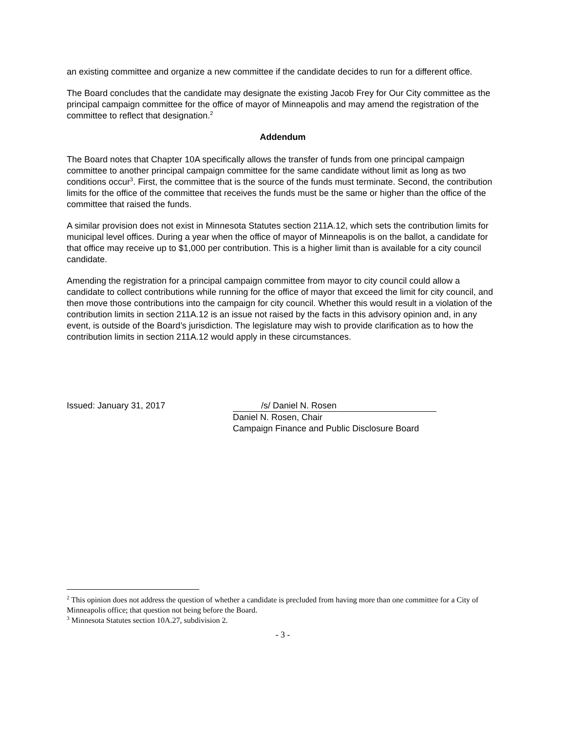an existing committee and organize a new committee if the candidate decides to run for a different office.
The Board concludes that the candidate may designate the existing Jacob Frey for Our City committee as the principal campaign committee for the office of mayor of Minneapolis and may amend the registration of the committee to reflect that designation.<sup>2</sup>
Addendum
The Board notes that Chapter 10A specifically allows the transfer of funds from one principal campaign committee to another principal campaign committee for the same candidate without limit as long as two conditions occur<sup>3</sup>. First, the committee that is the source of the funds must terminate. Second, the contribution limits for the office of the committee that receives the funds must be the same or higher than the office of the committee that raised the funds.
A similar provision does not exist in Minnesota Statutes section 211A.12, which sets the contribution limits for municipal level offices. During a year when the office of mayor of Minneapolis is on the ballot, a candidate for that office may receive up to $1,000 per contribution. This is a higher limit than is available for a city council candidate.
Amending the registration for a principal campaign committee from mayor to city council could allow a candidate to collect contributions while running for the office of mayor that exceed the limit for city council, and then move those contributions into the campaign for city council. Whether this would result in a violation of the contribution limits in section 211A.12 is an issue not raised by the facts in this advisory opinion and, in any event, is outside of the Board’s jurisdiction. The legislature may wish to provide clarification as to how the contribution limits in section 211A.12 would apply in these circumstances.
Issued: January 31, 2017 /s/ Daniel N. Rosen
Daniel N. Rosen, Chair
Campaign Finance and Public Disclosure Board
<sup>2</sup> This opinion does not address the question of whether a candidate is precluded from having more than one committee for a City of Minneapolis office; that question not being before the Board.
<sup>3</sup> Minnesota Statutes section 10A.27, subdivision 2.
- 3 -